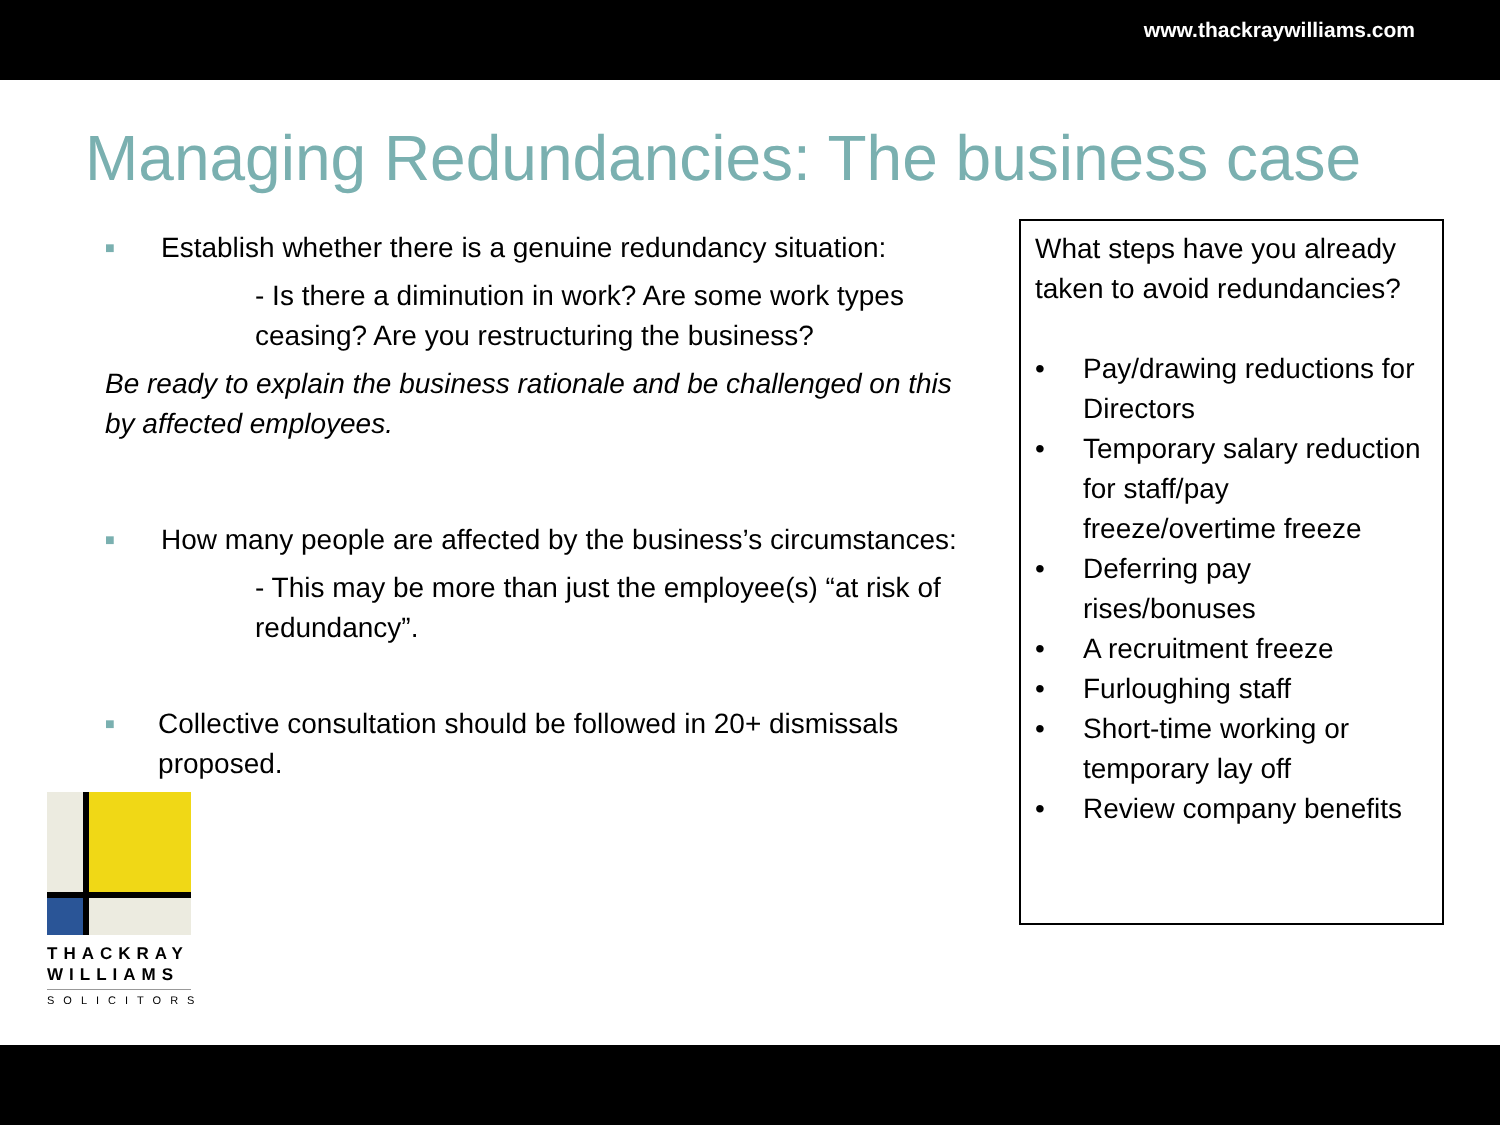www.thackraywilliams.com
Managing Redundancies: The business case
■
Establish whether there is a genuine redundancy situation:
- Is there a diminution in work? Are some work types ceasing? Are you restructuring the business?
Be ready to explain the business rationale and be challenged on this by affected employees.
■
How many people are affected by the business’s circumstances:
- This may be more than just the employee(s) “at risk of redundancy”.
■
Collective consultation should be followed in 20+ dismissals proposed.
What steps have you already taken to avoid redundancies?
• Pay/drawing reductions for Directors
• Temporary salary reduction for staff/pay freeze/overtime freeze
• Deferring pay rises/bonuses
• A recruitment freeze
• Furloughing staff
• Short-time working or temporary lay off
• Review company benefits
THACKRAY
WILLIAMS
SOLICITORS